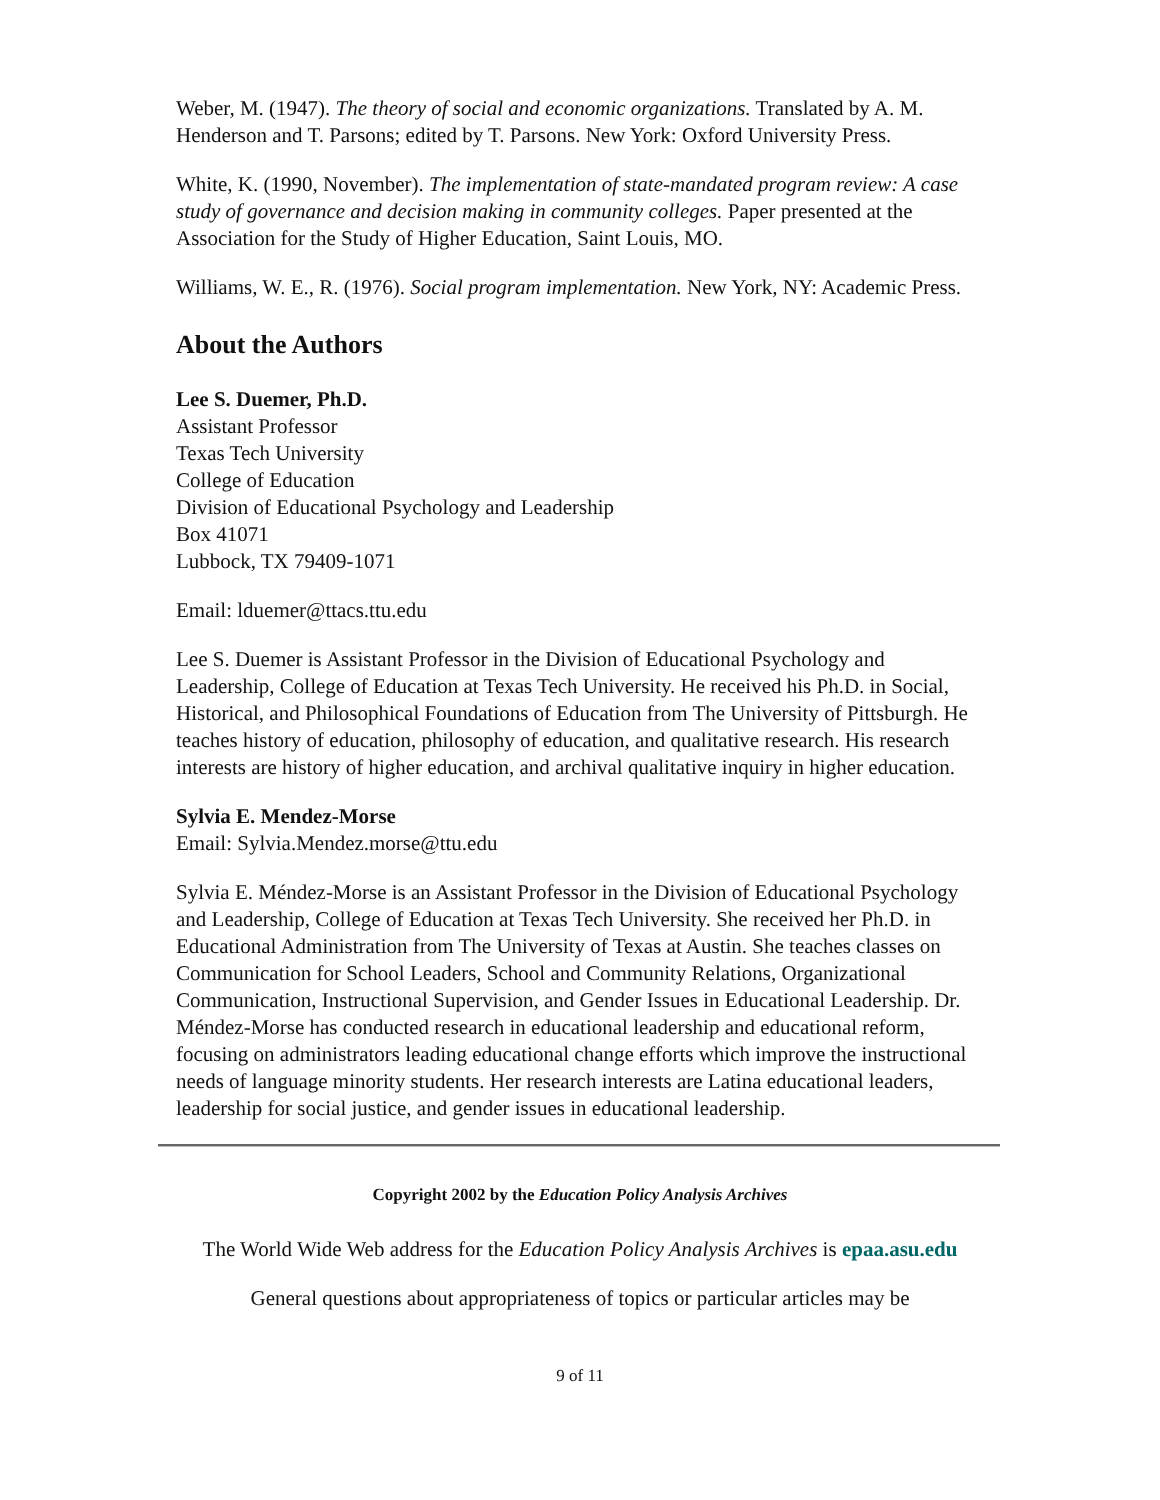Weber, M. (1947). The theory of social and economic organizations. Translated by A. M. Henderson and T. Parsons; edited by T. Parsons. New York: Oxford University Press.
White, K. (1990, November). The implementation of state-mandated program review: A case study of governance and decision making in community colleges. Paper presented at the Association for the Study of Higher Education, Saint Louis, MO.
Williams, W. E., R. (1976). Social program implementation. New York, NY: Academic Press.
About the Authors
Lee S. Duemer, Ph.D.
Assistant Professor
Texas Tech University
College of Education
Division of Educational Psychology and Leadership
Box 41071
Lubbock, TX 79409-1071
Email: lduemer@ttacs.ttu.edu
Lee S. Duemer is Assistant Professor in the Division of Educational Psychology and Leadership, College of Education at Texas Tech University. He received his Ph.D. in Social, Historical, and Philosophical Foundations of Education from The University of Pittsburgh. He teaches history of education, philosophy of education, and qualitative research. His research interests are history of higher education, and archival qualitative inquiry in higher education.
Sylvia E. Mendez-Morse
Email: Sylvia.Mendez.morse@ttu.edu
Sylvia E. Méndez-Morse is an Assistant Professor in the Division of Educational Psychology and Leadership, College of Education at Texas Tech University. She received her Ph.D. in Educational Administration from The University of Texas at Austin. She teaches classes on Communication for School Leaders, School and Community Relations, Organizational Communication, Instructional Supervision, and Gender Issues in Educational Leadership. Dr. Méndez-Morse has conducted research in educational leadership and educational reform, focusing on administrators leading educational change efforts which improve the instructional needs of language minority students. Her research interests are Latina educational leaders, leadership for social justice, and gender issues in educational leadership.
Copyright 2002 by the Education Policy Analysis Archives
The World Wide Web address for the Education Policy Analysis Archives is epaa.asu.edu
General questions about appropriateness of topics or particular articles may be
9 of 11